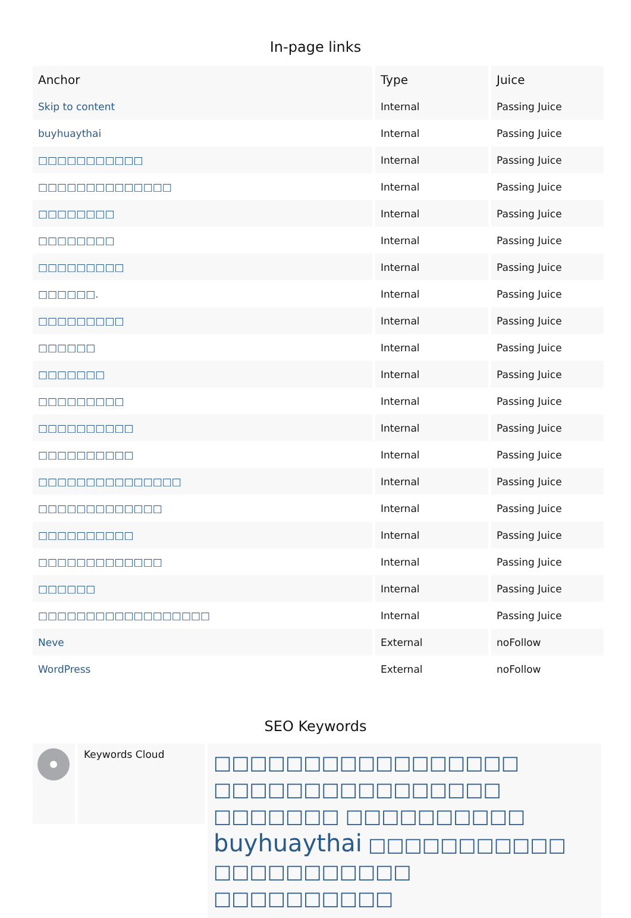In-page links
| Anchor | Type | Juice |
| --- | --- | --- |
| Skip to content | Internal | Passing Juice |
| buyhuaythai | Internal | Passing Juice |
| □□□□□□□□□□□ | Internal | Passing Juice |
| □□□□□□□□□□□□□□ | Internal | Passing Juice |
| □□□□□□□□ | Internal | Passing Juice |
| □□□□□□□□ | Internal | Passing Juice |
| □□□□□□□□□ | Internal | Passing Juice |
| □□□□□□. | Internal | Passing Juice |
| □□□□□□□□□ | Internal | Passing Juice |
| □□□□□□ | Internal | Passing Juice |
| □□□□□□□ | Internal | Passing Juice |
| □□□□□□□□□ | Internal | Passing Juice |
| □□□□□□□□□□ | Internal | Passing Juice |
| □□□□□□□□□□ | Internal | Passing Juice |
| □□□□□□□□□□□□□□□ | Internal | Passing Juice |
| □□□□□□□□□□□□□ | Internal | Passing Juice |
| □□□□□□□□□□ | Internal | Passing Juice |
| □□□□□□□□□□□□□ | Internal | Passing Juice |
| □□□□□□ | Internal | Passing Juice |
| □□□□□□□□□□□□□□□□□□ | Internal | Passing Juice |
| Neve | External | noFollow |
| WordPress | External | noFollow |
SEO Keywords
Keywords Cloud
□□□□□□□□□□□□□□□□□ □□□□□□□□□□□□□□□□ □□□□□□□ □□□□□□□□□□ buyhuaythai □□□□□□□□□□□ □□□□□□□□□□□ □□□□□□□□□□